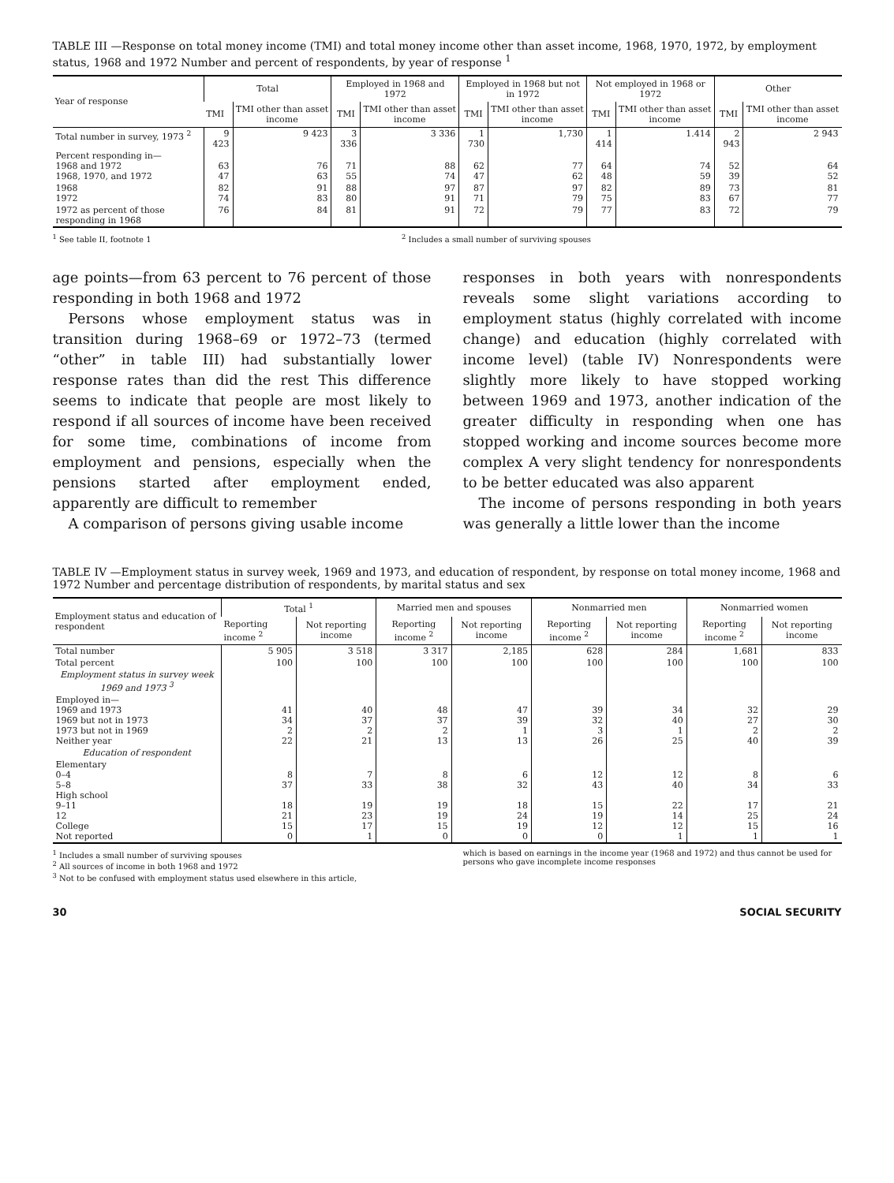TABLE III —Response on total money income (TMI) and total money income other than asset income, 1968, 1970, 1972, by employment status, 1968 and 1972 Number and percent of respondents, by year of response <sup>1</sup>
| Year of response | Total | | Employed in 1968 and 1972 | | Employed in 1968 but not in 1972 | | Not employed in 1968 or 1972 | | Other | |
| --- | --- | --- | --- | --- | --- | --- | --- | --- | --- | --- |
| | TMI | TMI other than asset income | TMI | TMI other than asset income | TMI | TMI other than asset income | TMI | TMI other than asset income | TMI | TMI other than asset income |
| Total number in survey, 1973 <sup>2</sup> | 9 423 | 9 423 | 3 336 | 3 336 | 1 730 | 1,730 | 1 414 | 1.414 | 2 943 | 2 943 |
| Percent responding in— 1968 and 1972 1968, 1970, and 1972 | 63 47 | 76 63 | 71 55 | 88 74 | 62 47 | 77 62 | 64 48 | 74 59 | 52 39 | 64 52 |
| 1968 1972 | 82 74 | 91 83 | 88 80 | 97 91 | 87 71 | 97 79 | 82 75 | 89 83 | 73 67 | 81 77 |
| 1972 as percent of those responding in 1968 | 76 | 84 | 81 | 91 | 72 | 79 | 77 | 83 | 72 | 79 |
<sup>1</sup> See table II, footnote 1<sup>2</sup> Includes a small number of surviving spouses
age points—from 63 percent to 76 percent of those responding in both 1968 and 1972
Persons whose employment status was in transition during 1968–69 or 1972–73 (termed “other” in table III) had substantially lower response rates than did the rest This difference seems to indicate that people are most likely to respond if all sources of income have been received for some time, combinations of income from employment and pensions, especially when the pensions started after employment ended, apparently are difficult to remember
A comparison of persons giving usable income
responses in both years with nonrespondents reveals some slight variations according to employment status (highly correlated with income change) and education (highly correlated with income level) (table IV) Nonrespondents were slightly more likely to have stopped working between 1969 and 1973, another indication of the greater difficulty in responding when one has stopped working and income sources become more complex A very slight tendency for nonrespondents to be better educated was also apparent
The income of persons responding in both years was generally a little lower than the income
TABLE IV —Employment status in survey week, 1969 and 1973, and education of respondent, by response on total money income, 1968 and 1972 Number and percentage distribution of respondents, by marital status and sex
| Employment status and education of respondent | Total <sup>1</sup> | | Married men and spouses | | Nonmarried men | | Nonmarried women | |
| --- | --- | --- | --- | --- | --- | --- | --- | --- |
| | Reporting income <sup>2</sup> | Not reporting income | Reporting income <sup>2</sup> | Not reporting income | Reporting income <sup>2</sup> | Not reporting income | Reporting income <sup>2</sup> | Not reporting income |
| Total number | 5 905 | 3 518 | 3 317 | 2,185 | 628 | 284 | 1,681 | 833 |
| Total percent | 100 | 100 | 100 | 100 | 100 | 100 | 100 | 100 |
| Employment status in survey week 1969 and 1973 <sup>3</sup> | | | | | | | | |
| Employed in— 1969 and 1973 1969 but not in 1973 1973 but not in 1969 Neither year | 41 34 2 22 | 40 37 2 21 | 48 37 2 13 | 47 39 1 13 | 39 32 3 26 | 34 40 1 25 | 32 27 2 40 | 29 30 2 39 |
| Education of respondent | | | | | | | | |
| Elementary 0–4 5–8 High school 9–11 12 College Not reported | 8 37 18 21 15 0 | 7 33 19 23 17 1 | 8 38 19 19 15 0 | 6 32 18 24 19 0 | 12 43 15 19 12 0 | 12 40 22 14 12 1 | 8 34 17 25 15 1 | 6 33 21 24 16 1 |
<sup>1</sup> Includes a small number of surviving spouses
<sup>2</sup> All sources of income in both 1968 and 1972
<sup>3</sup> Not to be confused with employment status used elsewhere in this article,
which is based on earnings in the income year (1968 and 1972) and thus cannot be used for persons who gave incomplete income responses
30 SOCIAL SECURITY